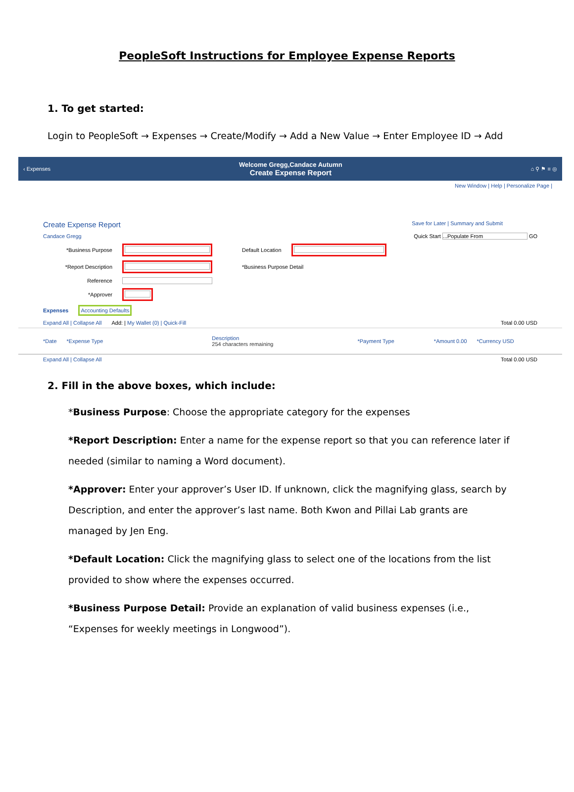PeopleSoft Instructions for Employee Expense Reports
1. To get started:
Login to PeopleSoft → Expenses → Create/Modify → Add a New Value → Enter Employee ID → Add
‹ Expenses Welcome Gregg,Candace Autumn
Create Expense Report ⌂ ⚲ ⚑ ≡ ◎
New Window | Help | Personalize Page |
Create Expense Report Save for Later | Summary and Submit
Candace Gregg Quick Start ...Populate From GO
*Business Purpose Default Location
*Report Description *Business Purpose Detail
Reference
*Approver
Expenses Accounting Defaults
Expand All | Collapse All Add: | My Wallet (0) | Quick-Fill Total 0.00 USD
*Date *Expense Type Description
254 characters remaining *Payment Type *Amount 0.00 *Currency USD
Expand All | Collapse All Total 0.00 USD
2. Fill in the above boxes, which include:
*Business Purpose: Choose the appropriate category for the expenses
*Report Description: Enter a name for the expense report so that you can reference later if needed (similar to naming a Word document).
*Approver: Enter your approver’s User ID. If unknown, click the magnifying glass, search by Description, and enter the approver’s last name. Both Kwon and Pillai Lab grants are managed by Jen Eng.
*Default Location: Click the magnifying glass to select one of the locations from the list provided to show where the expenses occurred.
*Business Purpose Detail: Provide an explanation of valid business expenses (i.e., “Expenses for weekly meetings in Longwood”).